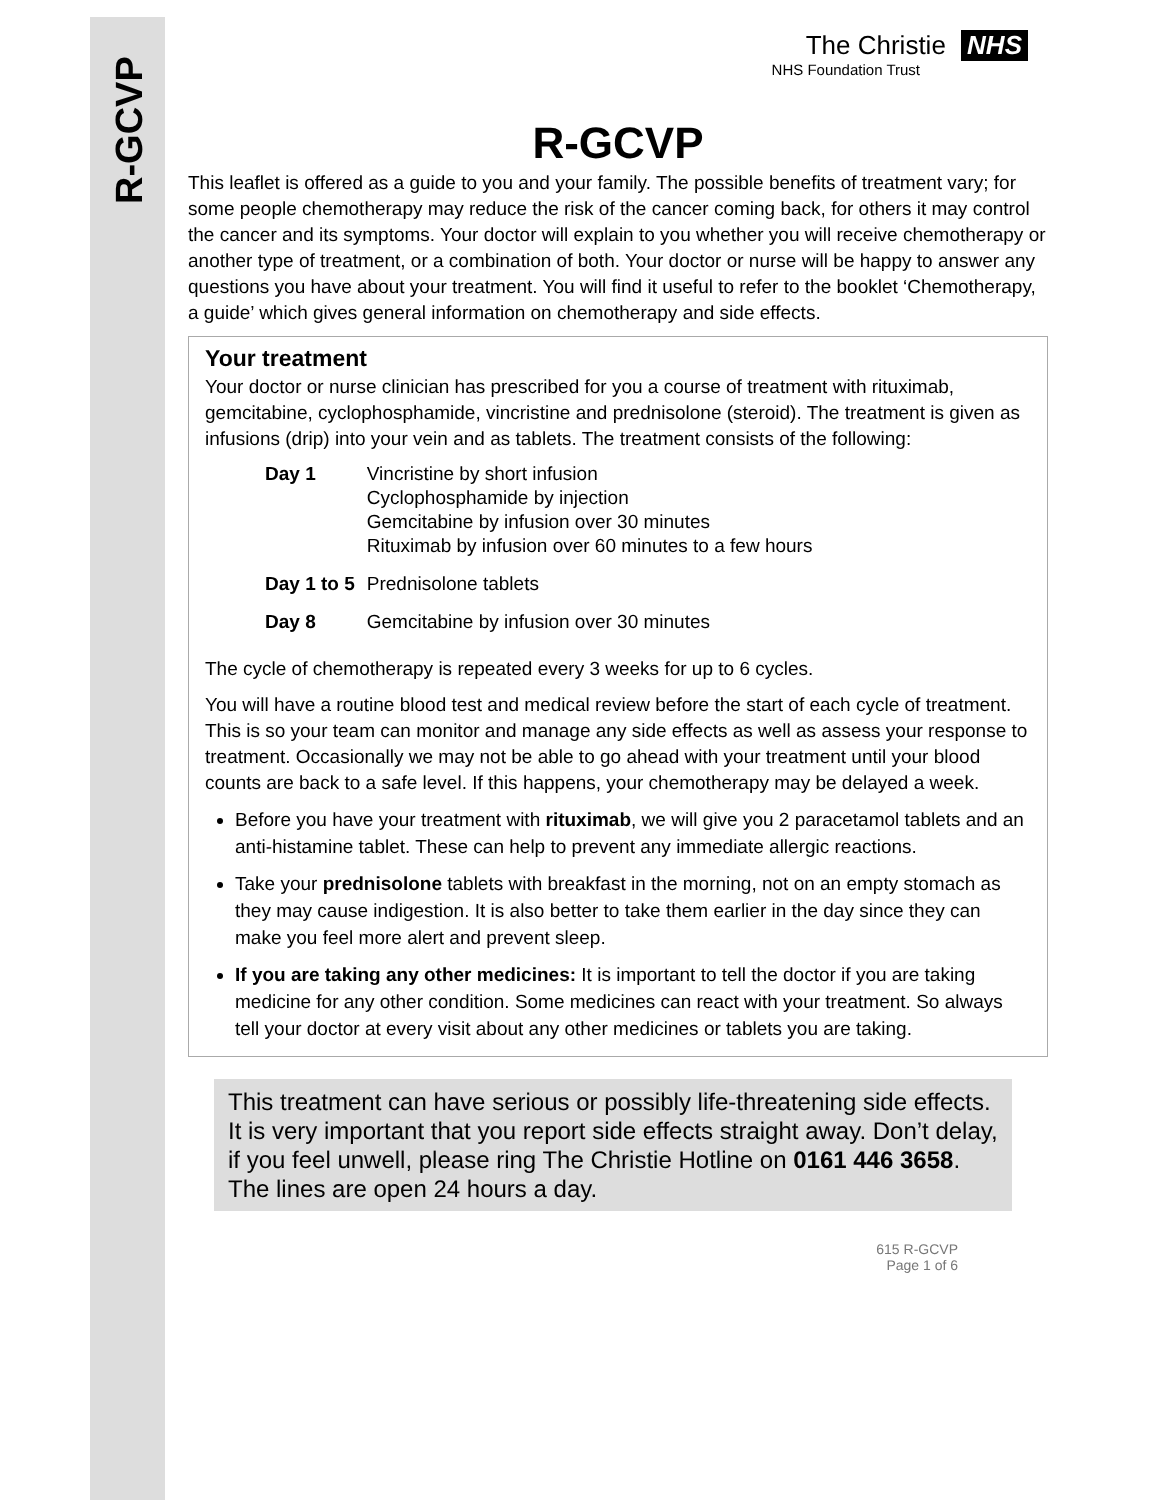R-GCVP
The Christie NHS
NHS Foundation Trust
R-GCVP
This leaflet is offered as a guide to you and your family. The possible benefits of treatment vary; for some people chemotherapy may reduce the risk of the cancer coming back, for others it may control the cancer and its symptoms. Your doctor will explain to you whether you will receive chemotherapy or another type of treatment, or a combination of both. Your doctor or nurse will be happy to answer any questions you have about your treatment. You will find it useful to refer to the booklet ‘Chemotherapy, a guide’ which gives general information on chemotherapy and side effects.
Your treatment
Your doctor or nurse clinician has prescribed for you a course of treatment with rituximab, gemcitabine, cyclophosphamide, vincristine and prednisolone (steroid). The treatment is given as infusions (drip) into your vein and as tablets. The treatment consists of the following:
| Day 1 | Vincristine by short infusion Cyclophosphamide by injection Gemcitabine by infusion over 30 minutes Rituximab by infusion over 60 minutes to a few hours |
| Day 1 to 5 | Prednisolone tablets |
| Day 8 | Gemcitabine by infusion over 30 minutes |
The cycle of chemotherapy is repeated every 3 weeks for up to 6 cycles.
You will have a routine blood test and medical review before the start of each cycle of treatment. This is so your team can monitor and manage any side effects as well as assess your response to treatment. Occasionally we may not be able to go ahead with your treatment until your blood counts are back to a safe level. If this happens, your chemotherapy may be delayed a week.
Before you have your treatment with rituximab, we will give you 2 paracetamol tablets and an anti-histamine tablet. These can help to prevent any immediate allergic reactions.
Take your prednisolone tablets with breakfast in the morning, not on an empty stomach as they may cause indigestion. It is also better to take them earlier in the day since they can make you feel more alert and prevent sleep.
If you are taking any other medicines: It is important to tell the doctor if you are taking medicine for any other condition. Some medicines can react with your treatment. So always tell your doctor at every visit about any other medicines or tablets you are taking.
This treatment can have serious or possibly life-threatening side effects. It is very important that you report side effects straight away. Don’t delay, if you feel unwell, please ring The Christie Hotline on 0161 446 3658. The lines are open 24 hours a day.
615 R-GCVP
Page 1 of 6